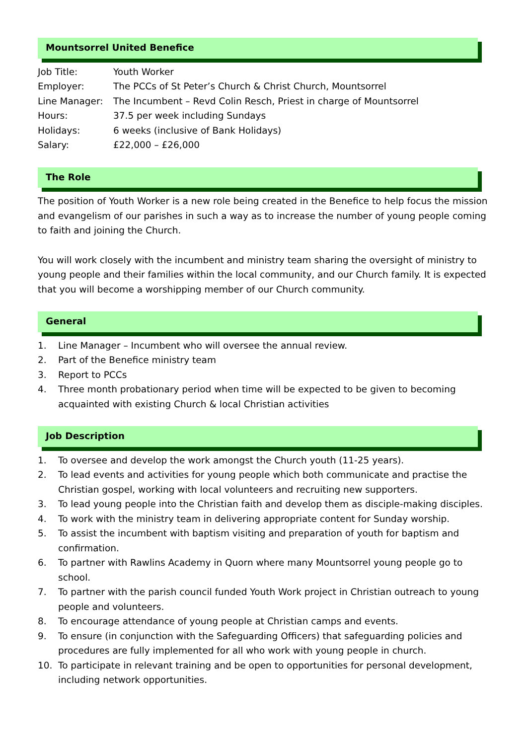Mountsorrel United Benefice
| Job Title: | Youth Worker |
| Employer: | The PCCs of St Peter’s Church & Christ Church, Mountsorrel |
| Line Manager: | The Incumbent – Revd Colin Resch, Priest in charge of Mountsorrel |
| Hours: | 37.5 per week including Sundays |
| Holidays: | 6 weeks (inclusive of Bank Holidays) |
| Salary: | £22,000 – £26,000 |
The Role
The position of Youth Worker is a new role being created in the Benefice to help focus the mission and evangelism of our parishes in such a way as to increase the number of young people coming to faith and joining the Church.
You will work closely with the incumbent and ministry team sharing the oversight of ministry to young people and their families within the local community, and our Church family. It is expected that you will become a worshipping member of our Church community.
General
1. Line Manager – Incumbent who will oversee the annual review.
2. Part of the Benefice ministry team
3. Report to PCCs
4. Three month probationary period when time will be expected to be given to becoming acquainted with existing Church & local Christian activities
Job Description
1. To oversee and develop the work amongst the Church youth (11-25 years).
2. To lead events and activities for young people which both communicate and practise the Christian gospel, working with local volunteers and recruiting new supporters.
3. To lead young people into the Christian faith and develop them as disciple-making disciples.
4. To work with the ministry team in delivering appropriate content for Sunday worship.
5. To assist the incumbent with baptism visiting and preparation of youth for baptism and confirmation.
6. To partner with Rawlins Academy in Quorn where many Mountsorrel young people go to school.
7. To partner with the parish council funded Youth Work project in Christian outreach to young people and volunteers.
8. To encourage attendance of young people at Christian camps and events.
9. To ensure (in conjunction with the Safeguarding Officers) that safeguarding policies and procedures are fully implemented for all who work with young people in church.
10. To participate in relevant training and be open to opportunities for personal development, including network opportunities.